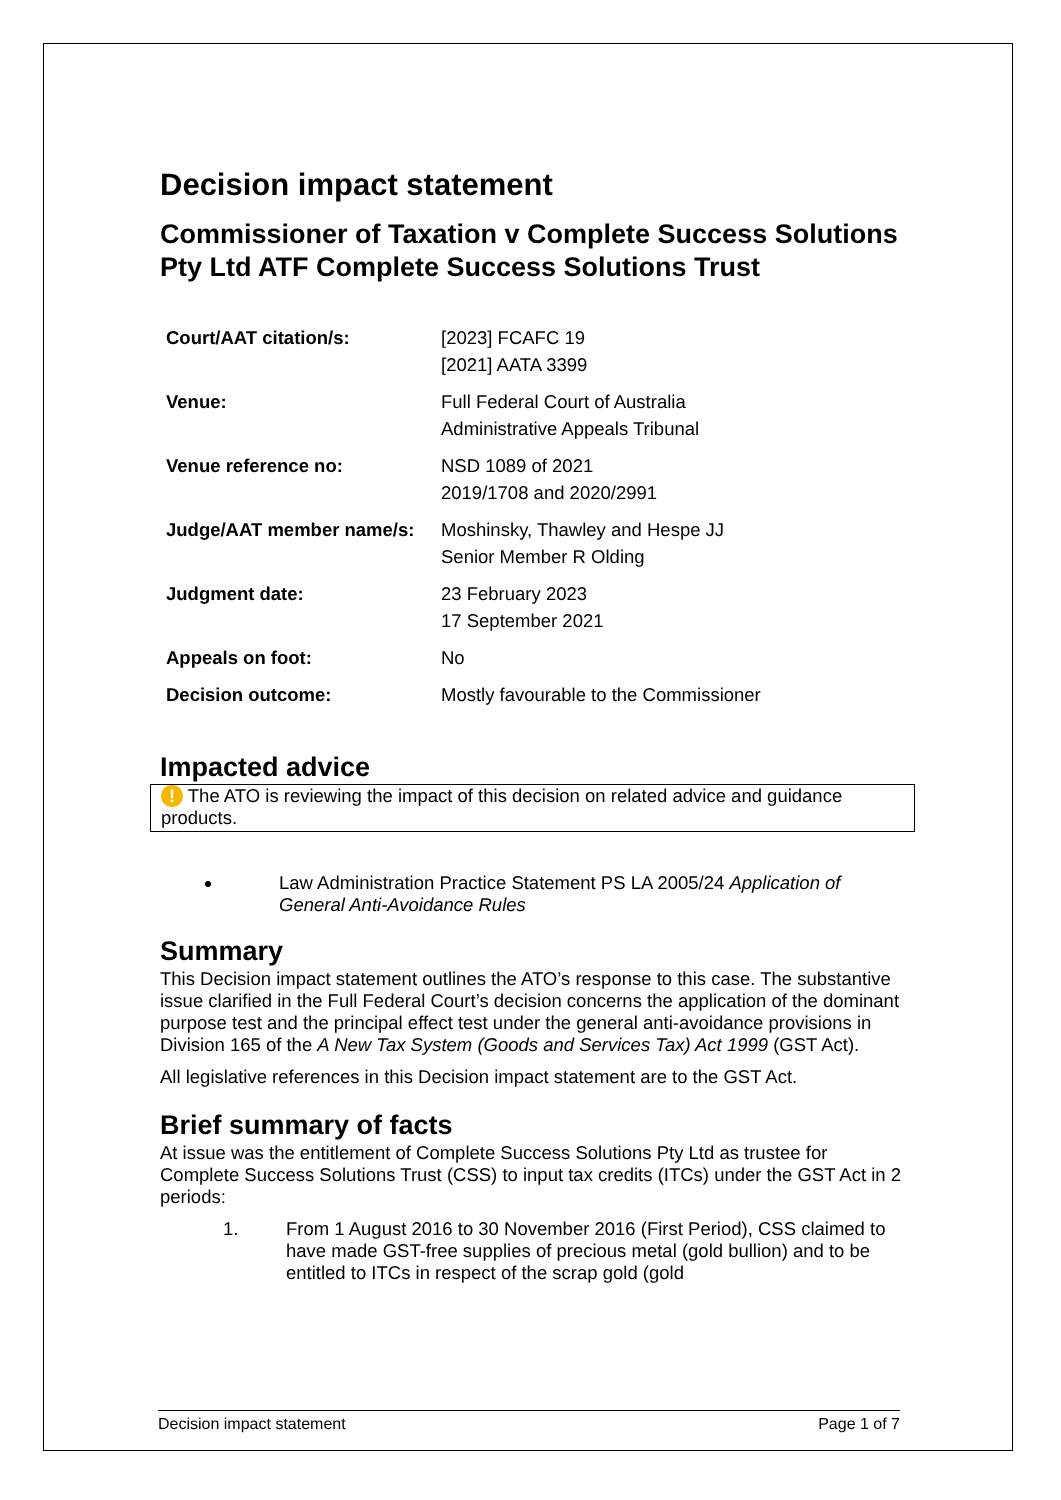Decision impact statement
Commissioner of Taxation v Complete Success Solutions Pty Ltd ATF Complete Success Solutions Trust
| Court/AAT citation/s: | [2023] FCAFC 19 [2021] AATA 3399 |
| Venue: | Full Federal Court of Australia Administrative Appeals Tribunal |
| Venue reference no: | NSD 1089 of 2021 2019/1708 and 2020/2991 |
| Judge/AAT member name/s: | Moshinsky, Thawley and Hespe JJ Senior Member R Olding |
| Judgment date: | 23 February 2023 17 September 2021 |
| Appeals on foot: | No |
| Decision outcome: | Mostly favourable to the Commissioner |
Impacted advice
! The ATO is reviewing the impact of this decision on related advice and guidance products.
Law Administration Practice Statement PS LA 2005/24 Application of General Anti-Avoidance Rules
Summary
This Decision impact statement outlines the ATO’s response to this case. The substantive issue clarified in the Full Federal Court’s decision concerns the application of the dominant purpose test and the principal effect test under the general anti-avoidance provisions in Division 165 of the A New Tax System (Goods and Services Tax) Act 1999 (GST Act).
All legislative references in this Decision impact statement are to the GST Act.
Brief summary of facts
At issue was the entitlement of Complete Success Solutions Pty Ltd as trustee for Complete Success Solutions Trust (CSS) to input tax credits (ITCs) under the GST Act in 2 periods:
1. From 1 August 2016 to 30 November 2016 (First Period), CSS claimed to have made GST-free supplies of precious metal (gold bullion) and to be entitled to ITCs in respect of the scrap gold (gold
Decision impact statement Page 1 of 7